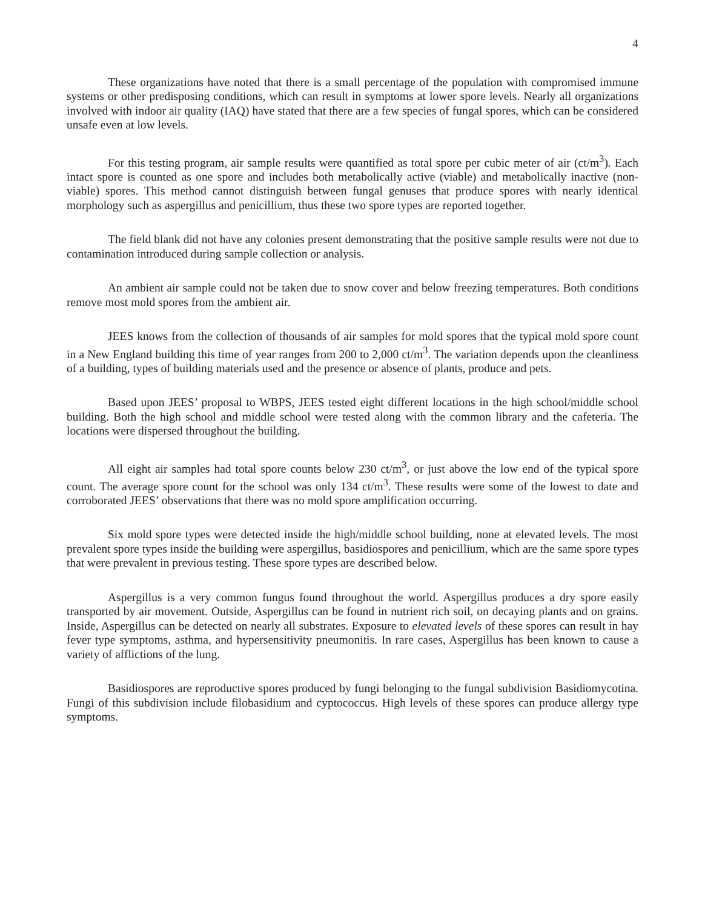4
These organizations have noted that there is a small percentage of the population with compromised immune systems or other predisposing conditions, which can result in symptoms at lower spore levels. Nearly all organizations involved with indoor air quality (IAQ) have stated that there are a few species of fungal spores, which can be considered unsafe even at low levels.
For this testing program, air sample results were quantified as total spore per cubic meter of air (ct/m<sup>3</sup>). Each intact spore is counted as one spore and includes both metabolically active (viable) and metabolically inactive (non-viable) spores. This method cannot distinguish between fungal genuses that produce spores with nearly identical morphology such as aspergillus and penicillium, thus these two spore types are reported together.
The field blank did not have any colonies present demonstrating that the positive sample results were not due to contamination introduced during sample collection or analysis.
An ambient air sample could not be taken due to snow cover and below freezing temperatures. Both conditions remove most mold spores from the ambient air.
JEES knows from the collection of thousands of air samples for mold spores that the typical mold spore count in a New England building this time of year ranges from 200 to 2,000 ct/m<sup>3</sup>. The variation depends upon the cleanliness of a building, types of building materials used and the presence or absence of plants, produce and pets.
Based upon JEES’ proposal to WBPS, JEES tested eight different locations in the high school/middle school building. Both the high school and middle school were tested along with the common library and the cafeteria. The locations were dispersed throughout the building.
All eight air samples had total spore counts below 230 ct/m<sup>3</sup>, or just above the low end of the typical spore count. The average spore count for the school was only 134 ct/m<sup>3</sup>. These results were some of the lowest to date and corroborated JEES’ observations that there was no mold spore amplification occurring.
Six mold spore types were detected inside the high/middle school building, none at elevated levels. The most prevalent spore types inside the building were aspergillus, basidiospores and penicillium, which are the same spore types that were prevalent in previous testing. These spore types are described below.
Aspergillus is a very common fungus found throughout the world. Aspergillus produces a dry spore easily transported by air movement. Outside, Aspergillus can be found in nutrient rich soil, on decaying plants and on grains. Inside, Aspergillus can be detected on nearly all substrates. Exposure to elevated levels of these spores can result in hay fever type symptoms, asthma, and hypersensitivity pneumonitis. In rare cases, Aspergillus has been known to cause a variety of afflictions of the lung.
Basidiospores are reproductive spores produced by fungi belonging to the fungal subdivision Basidiomycotina. Fungi of this subdivision include filobasidium and cyptococcus. High levels of these spores can produce allergy type symptoms.